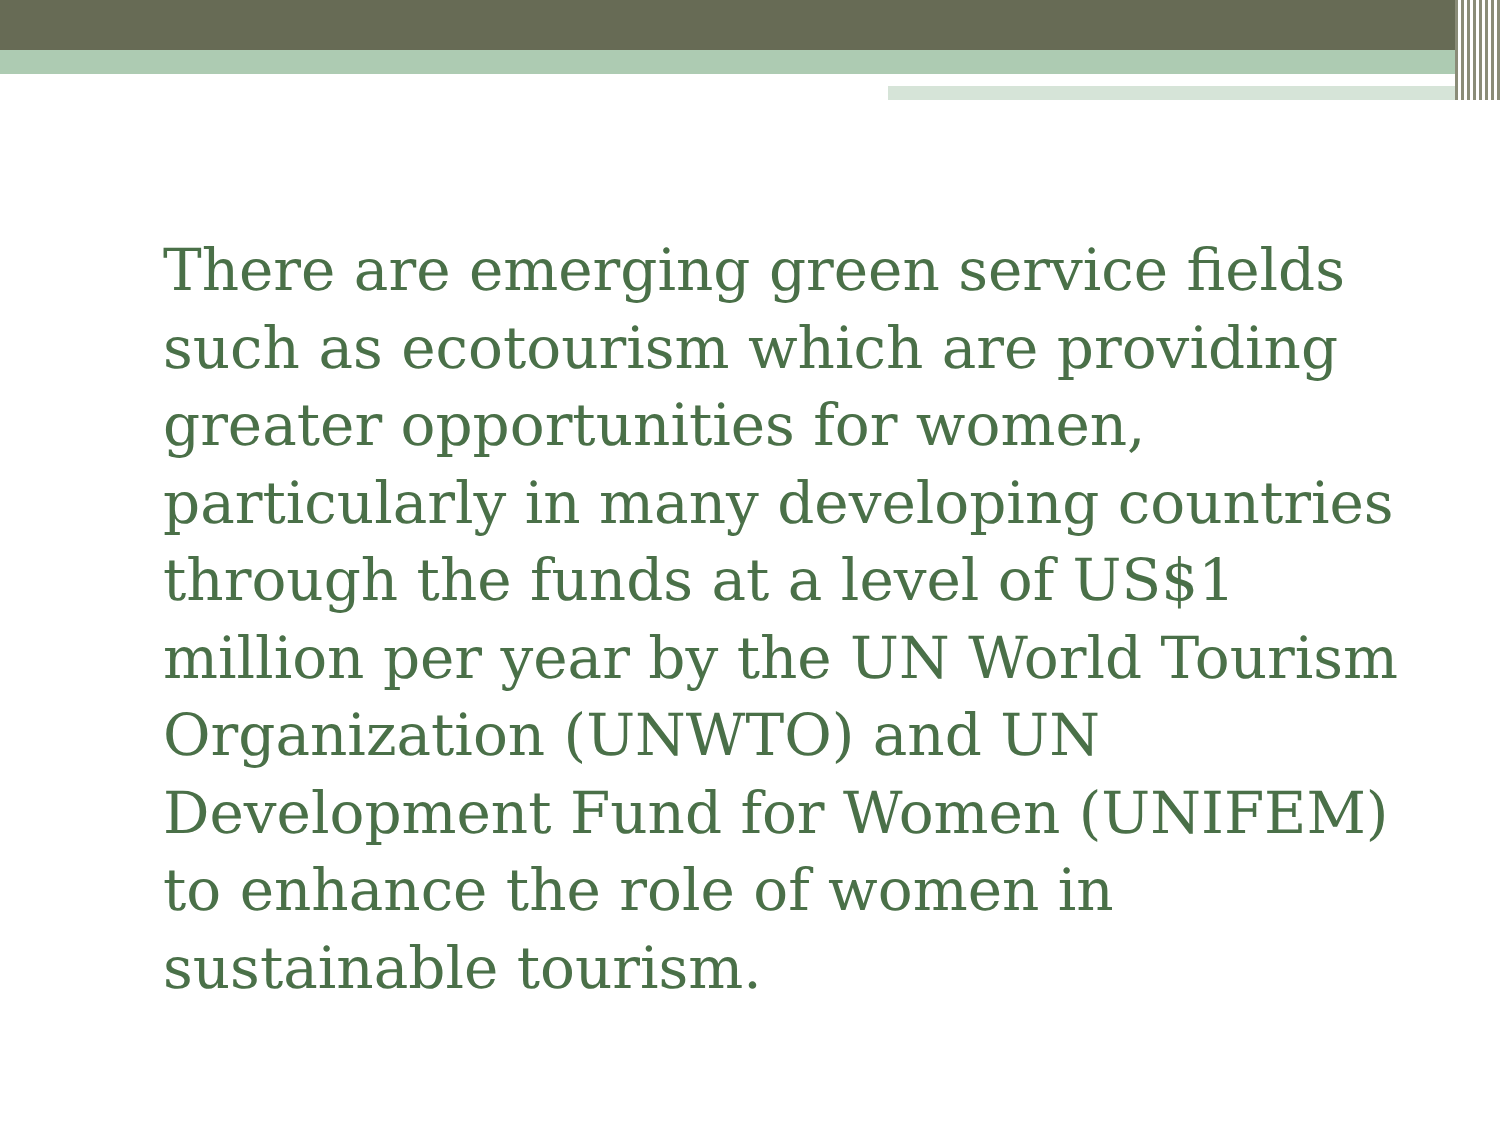There are emerging green service fields such as ecotourism which are providing greater opportunities for women, particularly in many developing countries through the funds at a level of US$1 million per year by the UN World Tourism Organization (UNWTO) and UN Development Fund for Women (UNIFEM) to enhance the role of women in sustainable tourism.